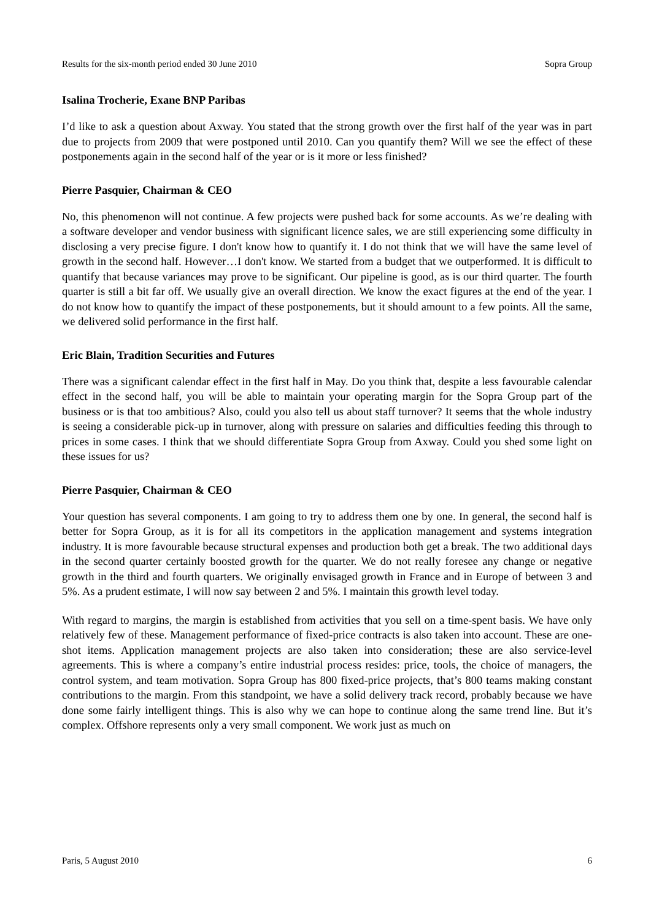Results for the six-month period ended 30 June 2010 Sopra Group
Isalina Trocherie, Exane BNP Paribas
I’d like to ask a question about Axway. You stated that the strong growth over the first half of the year was in part due to projects from 2009 that were postponed until 2010. Can you quantify them? Will we see the effect of these postponements again in the second half of the year or is it more or less finished?
Pierre Pasquier, Chairman & CEO
No, this phenomenon will not continue. A few projects were pushed back for some accounts. As we’re dealing with a software developer and vendor business with significant licence sales, we are still experiencing some difficulty in disclosing a very precise figure. I don't know how to quantify it. I do not think that we will have the same level of growth in the second half. However…I don't know. We started from a budget that we outperformed. It is difficult to quantify that because variances may prove to be significant. Our pipeline is good, as is our third quarter. The fourth quarter is still a bit far off. We usually give an overall direction. We know the exact figures at the end of the year. I do not know how to quantify the impact of these postponements, but it should amount to a few points. All the same, we delivered solid performance in the first half.
Eric Blain, Tradition Securities and Futures
There was a significant calendar effect in the first half in May. Do you think that, despite a less favourable calendar effect in the second half, you will be able to maintain your operating margin for the Sopra Group part of the business or is that too ambitious? Also, could you also tell us about staff turnover? It seems that the whole industry is seeing a considerable pick-up in turnover, along with pressure on salaries and difficulties feeding this through to prices in some cases. I think that we should differentiate Sopra Group from Axway. Could you shed some light on these issues for us?
Pierre Pasquier, Chairman & CEO
Your question has several components. I am going to try to address them one by one. In general, the second half is better for Sopra Group, as it is for all its competitors in the application management and systems integration industry. It is more favourable because structural expenses and production both get a break. The two additional days in the second quarter certainly boosted growth for the quarter. We do not really foresee any change or negative growth in the third and fourth quarters. We originally envisaged growth in France and in Europe of between 3 and 5%. As a prudent estimate, I will now say between 2 and 5%. I maintain this growth level today.
With regard to margins, the margin is established from activities that you sell on a time-spent basis. We have only relatively few of these. Management performance of fixed-price contracts is also taken into account. These are one-shot items. Application management projects are also taken into consideration; these are also service-level agreements. This is where a company’s entire industrial process resides: price, tools, the choice of managers, the control system, and team motivation. Sopra Group has 800 fixed-price projects, that’s 800 teams making constant contributions to the margin. From this standpoint, we have a solid delivery track record, probably because we have done some fairly intelligent things. This is also why we can hope to continue along the same trend line. But it’s complex. Offshore represents only a very small component. We work just as much on
Paris, 5 August 2010 6